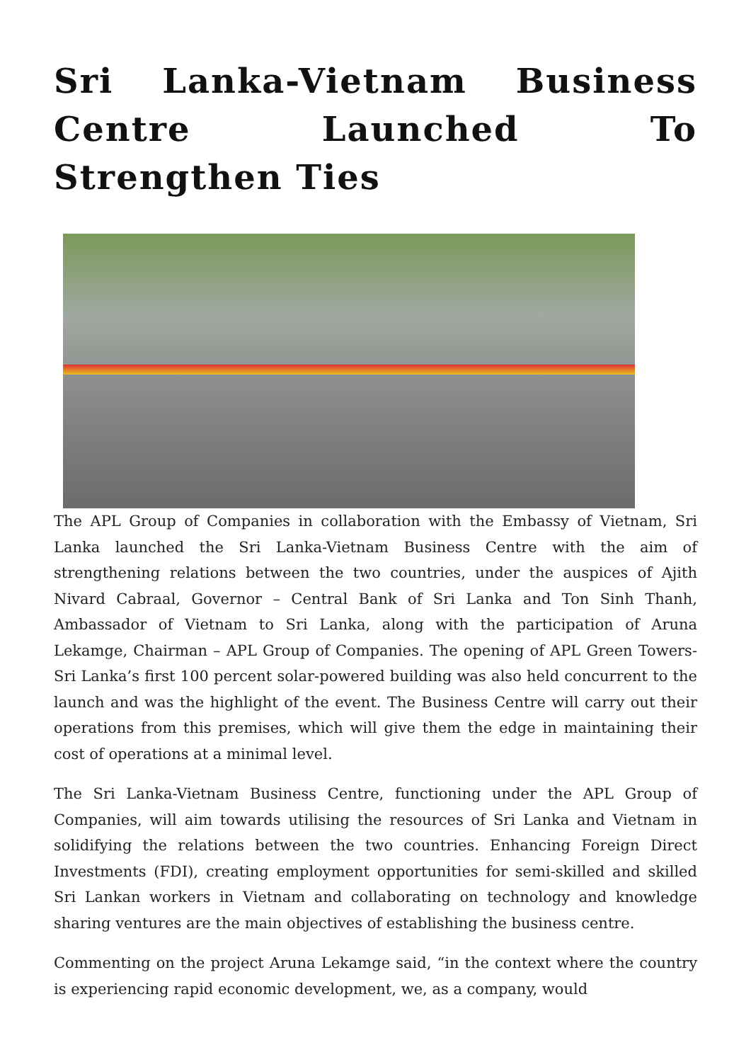Sri Lanka-Vietnam Business Centre Launched To Strengthen Ties
The APL Group of Companies in collaboration with the Embassy of Vietnam, Sri Lanka launched the Sri Lanka-Vietnam Business Centre with the aim of strengthening relations between the two countries, under the auspices of Ajith Nivard Cabraal, Governor – Central Bank of Sri Lanka and Ton Sinh Thanh, Ambassador of Vietnam to Sri Lanka, along with the participation of Aruna Lekamge, Chairman – APL Group of Companies. The opening of APL Green Towers-Sri Lanka’s first 100 percent solar-powered building was also held concurrent to the launch and was the highlight of the event. The Business Centre will carry out their operations from this premises, which will give them the edge in maintaining their cost of operations at a minimal level.
The Sri Lanka-Vietnam Business Centre, functioning under the APL Group of Companies, will aim towards utilising the resources of Sri Lanka and Vietnam in solidifying the relations between the two countries. Enhancing Foreign Direct Investments (FDI), creating employment opportunities for semi-skilled and skilled Sri Lankan workers in Vietnam and collaborating on technology and knowledge sharing ventures are the main objectives of establishing the business centre.
Commenting on the project Aruna Lekamge said, “in the context where the country is experiencing rapid economic development, we, as a company, would